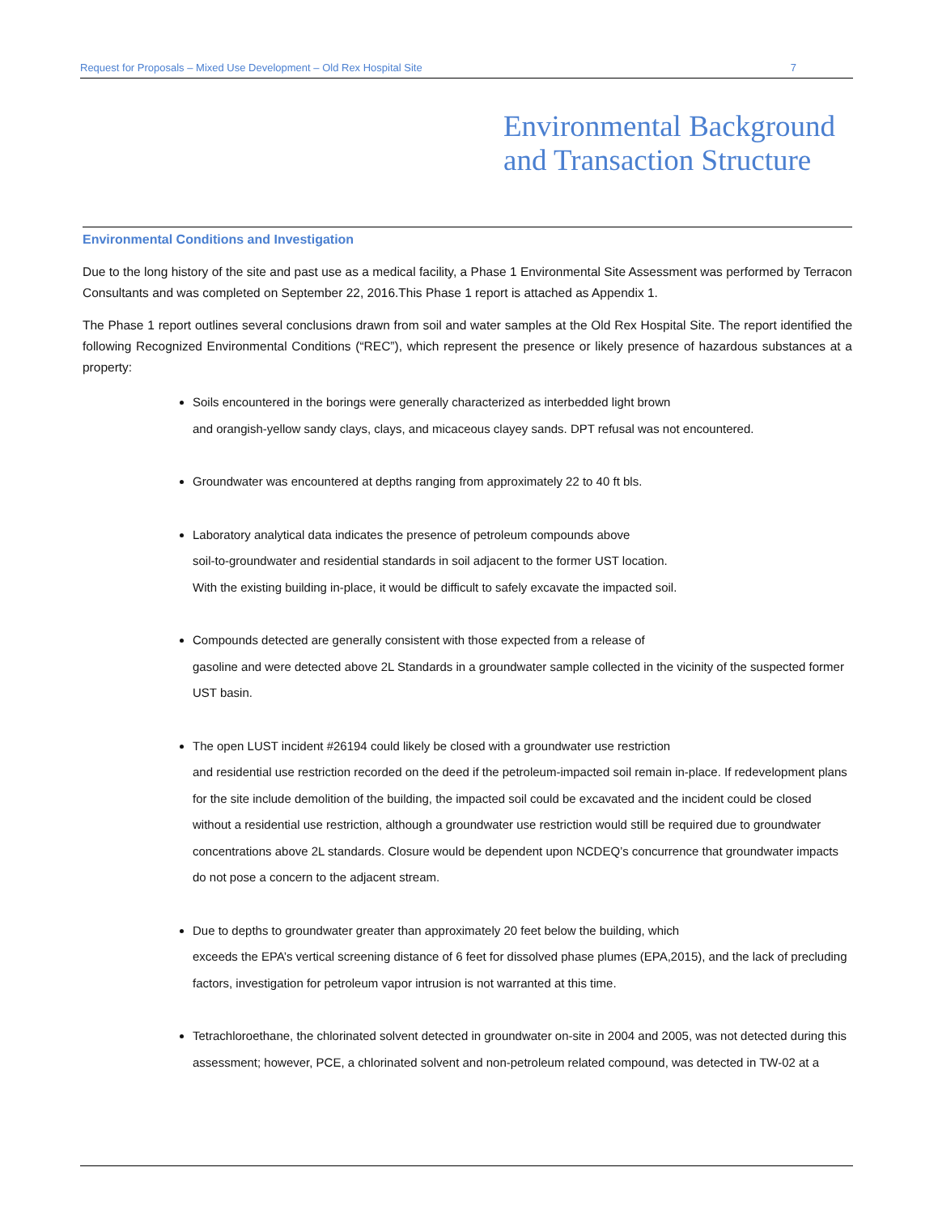Request for Proposals – Mixed Use Development – Old Rex Hospital Site 7
Environmental Background
and Transaction Structure
Environmental Conditions and Investigation
Due to the long history of the site and past use as a medical facility, a Phase 1 Environmental Site Assessment was performed by Terracon Consultants and was completed on September 22, 2016.This Phase 1 report is attached as Appendix 1.
The Phase 1 report outlines several conclusions drawn from soil and water samples at the Old Rex Hospital Site. The report identified the following Recognized Environmental Conditions (“REC”), which represent the presence or likely presence of hazardous substances at a property:
Soils encountered in the borings were generally characterized as interbedded light brown
and orangish-yellow sandy clays, clays, and micaceous clayey sands. DPT refusal was not encountered.
Groundwater was encountered at depths ranging from approximately 22 to 40 ft bls.
Laboratory analytical data indicates the presence of petroleum compounds above
soil-to-groundwater and residential standards in soil adjacent to the former UST location.
With the existing building in-place, it would be difficult to safely excavate the impacted soil.
Compounds detected are generally consistent with those expected from a release of
gasoline and were detected above 2L Standards in a groundwater sample collected in the vicinity of the suspected former UST basin.
The open LUST incident #26194 could likely be closed with a groundwater use restriction
and residential use restriction recorded on the deed if the petroleum-impacted soil remain in-place. If redevelopment plans for the site include demolition of the building, the impacted soil could be excavated and the incident could be closed without a residential use restriction, although a groundwater use restriction would still be required due to groundwater concentrations above 2L standards. Closure would be dependent upon NCDEQ’s concurrence that groundwater impacts do not pose a concern to the adjacent stream.
Due to depths to groundwater greater than approximately 20 feet below the building, which
exceeds the EPA’s vertical screening distance of 6 feet for dissolved phase plumes (EPA,2015), and the lack of precluding factors, investigation for petroleum vapor intrusion is not warranted at this time.
Tetrachloroethane, the chlorinated solvent detected in groundwater on-site in 2004 and 2005, was not detected during this assessment; however, PCE, a chlorinated solvent and non-petroleum related compound, was detected in TW-02 at a